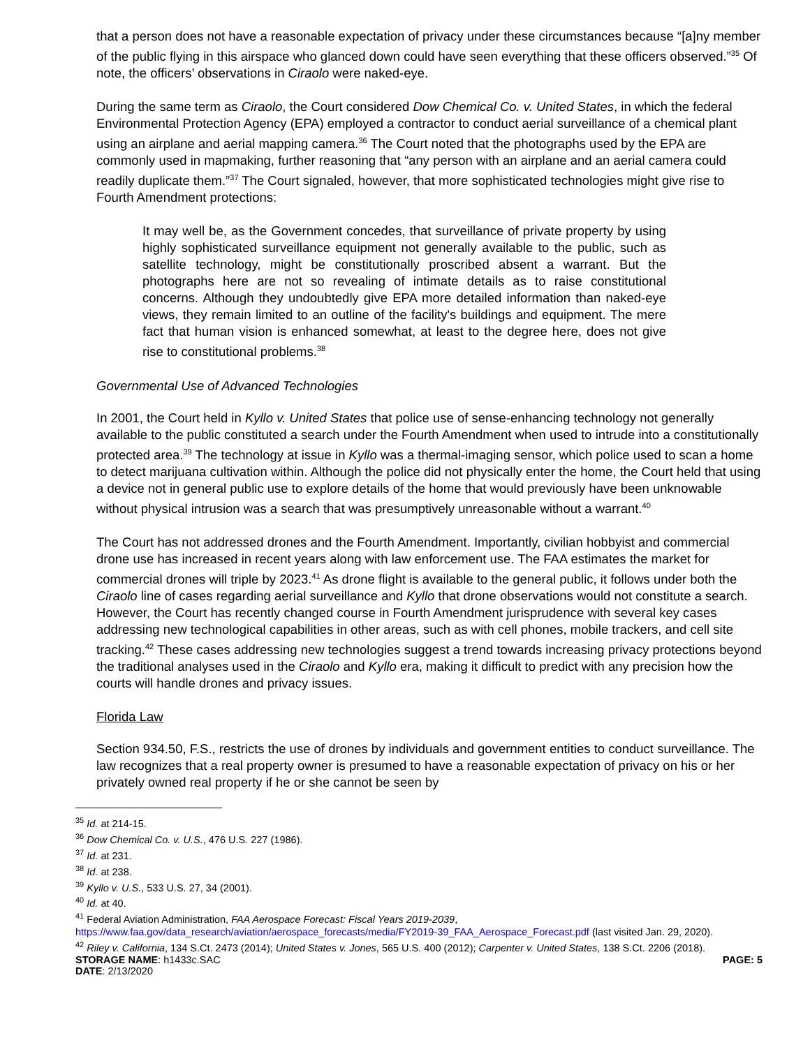that a person does not have a reasonable expectation of privacy under these circumstances because “[a]ny member of the public flying in this airspace who glanced down could have seen everything that these officers observed.”<sup>35</sup> Of note, the officers’ observations in Ciraolo were naked-eye.
During the same term as Ciraolo, the Court considered Dow Chemical Co. v. United States, in which the federal Environmental Protection Agency (EPA) employed a contractor to conduct aerial surveillance of a chemical plant using an airplane and aerial mapping camera.<sup>36</sup> The Court noted that the photographs used by the EPA are commonly used in mapmaking, further reasoning that “any person with an airplane and an aerial camera could readily duplicate them.”<sup>37</sup> The Court signaled, however, that more sophisticated technologies might give rise to Fourth Amendment protections:
It may well be, as the Government concedes, that surveillance of private property by using highly sophisticated surveillance equipment not generally available to the public, such as satellite technology, might be constitutionally proscribed absent a warrant. But the photographs here are not so revealing of intimate details as to raise constitutional concerns. Although they undoubtedly give EPA more detailed information than naked-eye views, they remain limited to an outline of the facility's buildings and equipment. The mere fact that human vision is enhanced somewhat, at least to the degree here, does not give rise to constitutional problems.<sup>38</sup>
Governmental Use of Advanced Technologies
In 2001, the Court held in Kyllo v. United States that police use of sense-enhancing technology not generally available to the public constituted a search under the Fourth Amendment when used to intrude into a constitutionally protected area.<sup>39</sup> The technology at issue in Kyllo was a thermal-imaging sensor, which police used to scan a home to detect marijuana cultivation within. Although the police did not physically enter the home, the Court held that using a device not in general public use to explore details of the home that would previously have been unknowable without physical intrusion was a search that was presumptively unreasonable without a warrant.<sup>40</sup>
The Court has not addressed drones and the Fourth Amendment. Importantly, civilian hobbyist and commercial drone use has increased in recent years along with law enforcement use. The FAA estimates the market for commercial drones will triple by 2023.<sup>41</sup> As drone flight is available to the general public, it follows under both the Ciraolo line of cases regarding aerial surveillance and Kyllo that drone observations would not constitute a search. However, the Court has recently changed course in Fourth Amendment jurisprudence with several key cases addressing new technological capabilities in other areas, such as with cell phones, mobile trackers, and cell site tracking.<sup>42</sup> These cases addressing new technologies suggest a trend towards increasing privacy protections beyond the traditional analyses used in the Ciraolo and Kyllo era, making it difficult to predict with any precision how the courts will handle drones and privacy issues.
Florida Law
Section 934.50, F.S., restricts the use of drones by individuals and government entities to conduct surveillance. The law recognizes that a real property owner is presumed to have a reasonable expectation of privacy on his or her privately owned real property if he or she cannot be seen by
<sup>35</sup> Id. at 214-15.
<sup>36</sup> Dow Chemical Co. v. U.S., 476 U.S. 227 (1986).
<sup>37</sup> Id. at 231.
<sup>38</sup> Id. at 238.
<sup>39</sup> Kyllo v. U.S., 533 U.S. 27, 34 (2001).
<sup>40</sup> Id. at 40.
<sup>41</sup> Federal Aviation Administration, FAA Aerospace Forecast: Fiscal Years 2019-2039, https://www.faa.gov/data_research/aviation/aerospace_forecasts/media/FY2019-39_FAA_Aerospace_Forecast.pdf (last visited Jan. 29, 2020).
<sup>42</sup> Riley v. California, 134 S.Ct. 2473 (2014); United States v. Jones, 565 U.S. 400 (2012); Carpenter v. United States, 138 S.Ct. 2206 (2018).
STORAGE NAME: h1433c.SAC PAGE: 5
DATE: 2/13/2020